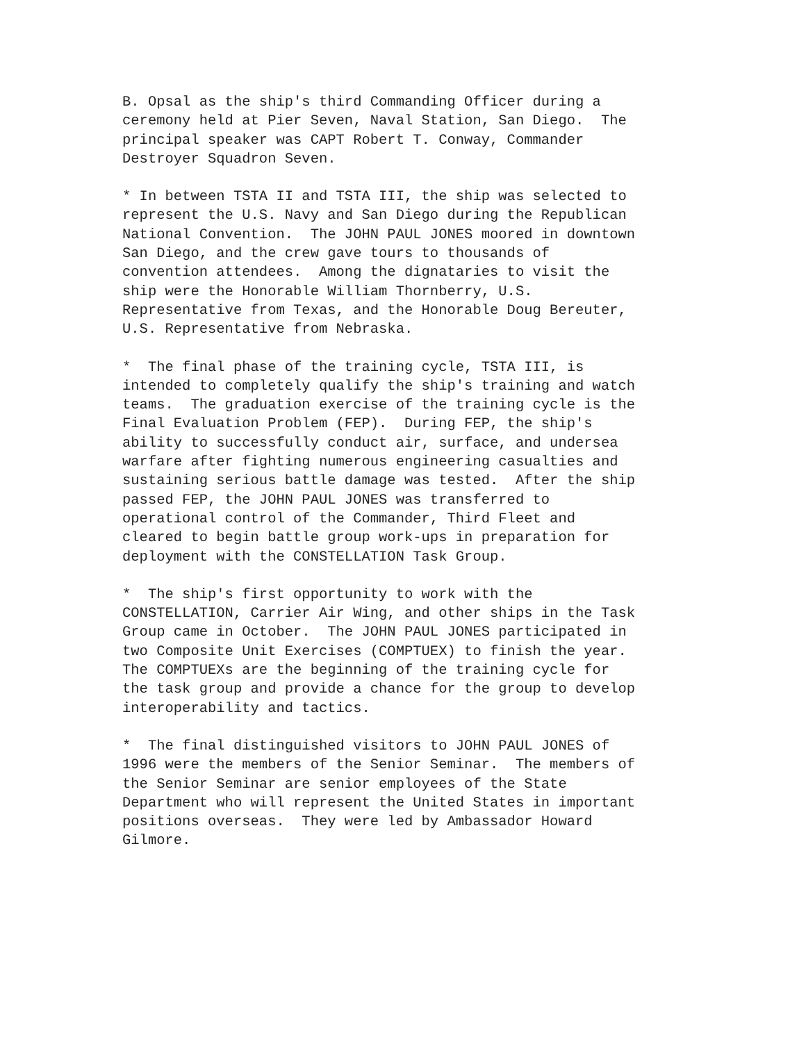B. Opsal as the ship's third Commanding Officer during a ceremony held at Pier Seven, Naval Station, San Diego. The principal speaker was CAPT Robert T. Conway, Commander Destroyer Squadron Seven.
* In between TSTA II and TSTA III, the ship was selected to represent the U.S. Navy and San Diego during the Republican National Convention. The JOHN PAUL JONES moored in downtown San Diego, and the crew gave tours to thousands of convention attendees. Among the dignataries to visit the ship were the Honorable William Thornberry, U.S. Representative from Texas, and the Honorable Doug Bereuter, U.S. Representative from Nebraska.
* The final phase of the training cycle, TSTA III, is intended to completely qualify the ship's training and watch teams. The graduation exercise of the training cycle is the Final Evaluation Problem (FEP). During FEP, the ship's ability to successfully conduct air, surface, and undersea warfare after fighting numerous engineering casualties and sustaining serious battle damage was tested. After the ship passed FEP, the JOHN PAUL JONES was transferred to operational control of the Commander, Third Fleet and cleared to begin battle group work-ups in preparation for deployment with the CONSTELLATION Task Group.
* The ship's first opportunity to work with the CONSTELLATION, Carrier Air Wing, and other ships in the Task Group came in October. The JOHN PAUL JONES participated in two Composite Unit Exercises (COMPTUEX) to finish the year. The COMPTUEXs are the beginning of the training cycle for the task group and provide a chance for the group to develop interoperability and tactics.
* The final distinguished visitors to JOHN PAUL JONES of 1996 were the members of the Senior Seminar. The members of the Senior Seminar are senior employees of the State Department who will represent the United States in important positions overseas. They were led by Ambassador Howard Gilmore.